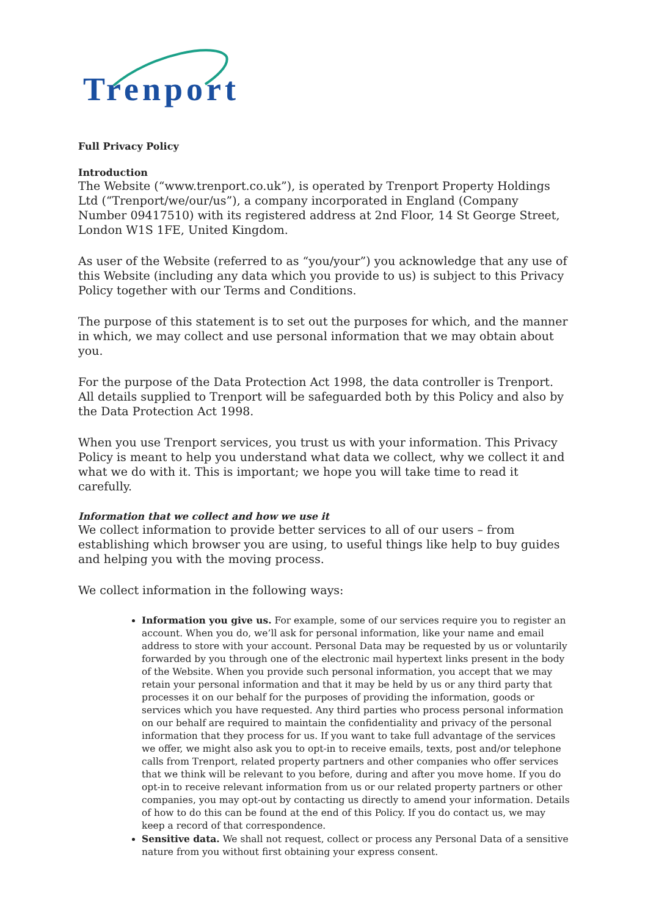Trenport
Full Privacy Policy
Introduction
The Website (“www.trenport.co.uk”), is operated by Trenport Property Holdings Ltd (“Trenport/we/our/us”), a company incorporated in England (Company Number 09417510) with its registered address at 2nd Floor, 14 St George Street, London W1S 1FE, United Kingdom.
As user of the Website (referred to as “you/your”) you acknowledge that any use of this Website (including any data which you provide to us) is subject to this Privacy Policy together with our Terms and Conditions.
The purpose of this statement is to set out the purposes for which, and the manner in which, we may collect and use personal information that we may obtain about you.
For the purpose of the Data Protection Act 1998, the data controller is Trenport. All details supplied to Trenport will be safeguarded both by this Policy and also by the Data Protection Act 1998.
When you use Trenport services, you trust us with your information. This Privacy Policy is meant to help you understand what data we collect, why we collect it and what we do with it. This is important; we hope you will take time to read it carefully.
Information that we collect and how we use it
We collect information to provide better services to all of our users – from establishing which browser you are using, to useful things like help to buy guides and helping you with the moving process.
We collect information in the following ways:
Information you give us. For example, some of our services require you to register an account. When you do, we’ll ask for personal information, like your name and email address to store with your account. Personal Data may be requested by us or voluntarily forwarded by you through one of the electronic mail hypertext links present in the body of the Website. When you provide such personal information, you accept that we may retain your personal information and that it may be held by us or any third party that processes it on our behalf for the purposes of providing the information, goods or services which you have requested. Any third parties who process personal information on our behalf are required to maintain the confidentiality and privacy of the personal information that they process for us. If you want to take full advantage of the services we offer, we might also ask you to opt-in to receive emails, texts, post and/or telephone calls from Trenport, related property partners and other companies who offer services that we think will be relevant to you before, during and after you move home. If you do opt-in to receive relevant information from us or our related property partners or other companies, you may opt-out by contacting us directly to amend your information. Details of how to do this can be found at the end of this Policy. If you do contact us, we may keep a record of that correspondence.
Sensitive data. We shall not request, collect or process any Personal Data of a sensitive nature from you without first obtaining your express consent.